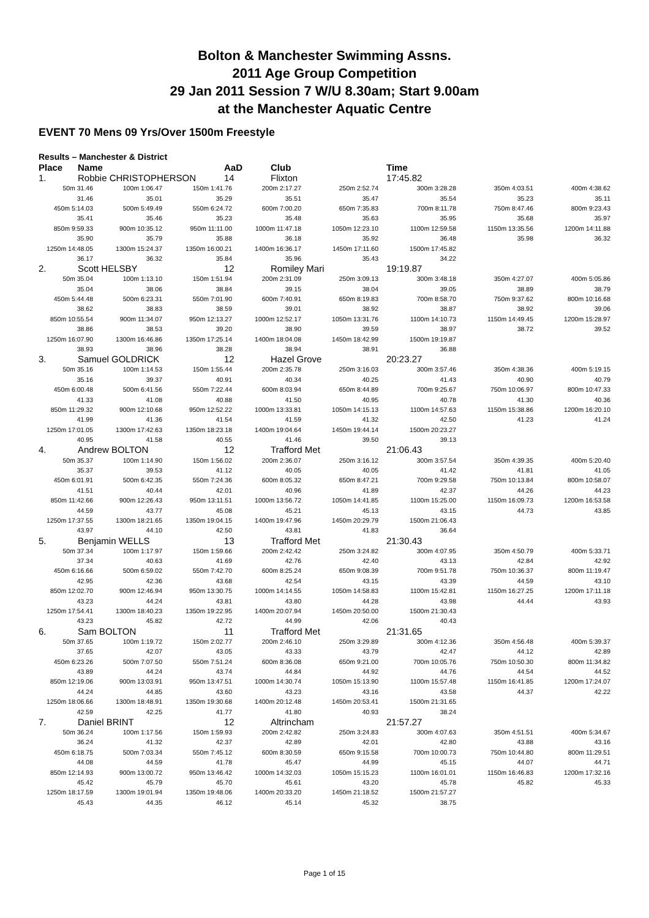Bolton & Manchester Swimming Assns.
2011 Age Group Competition
29 Jan 2011 Session 7 W/U 8.30am; Start 9.00am
at the Manchester Aquatic Centre
EVENT 70 Mens 09 Yrs/Over 1500m Freestyle
Results – Manchester & District
Place Name AaD Club Time
1. Robbie CHRISTOPHERSON 14 Flixton 17:45.82
| 50m 31.46 | 100m 1:06.47 | 150m 1:41.76 | 200m 2:17.27 | 250m 2:52.74 | 300m 3:28.28 | 350m 4:03.51 | 400m 4:38.62 |
| 31.46 | 35.01 | 35.29 | 35.51 | 35.47 | 35.54 | 35.23 | 35.11 |
| 450m 5:14.03 | 500m 5:49.49 | 550m 6:24.72 | 600m 7:00.20 | 650m 7:35.83 | 700m 8:11.78 | 750m 8:47.46 | 800m 9:23.43 |
| 35.41 | 35.46 | 35.23 | 35.48 | 35.63 | 35.95 | 35.68 | 35.97 |
| 850m 9:59.33 | 900m 10:35.12 | 950m 11:11.00 | 1000m 11:47.18 | 1050m 12:23.10 | 1100m 12:59.58 | 1150m 13:35.56 | 1200m 14:11.88 |
| 35.90 | 35.79 | 35.88 | 36.18 | 35.92 | 36.48 | 35.98 | 36.32 |
| 1250m 14:48.05 | 1300m 15:24.37 | 1350m 16:00.21 | 1400m 16:36.17 | 1450m 17:11.60 | 1500m 17:45.82 | | |
| 36.17 | 36.32 | 35.84 | 35.96 | 35.43 | 34.22 | | |
2. Scott HELSBY 12 Romiley Mari 19:19.87
| 50m 35.04 | 100m 1:13.10 | 150m 1:51.94 | 200m 2:31.09 | 250m 3:09.13 | 300m 3:48.18 | 350m 4:27.07 | 400m 5:05.86 |
| 35.04 | 38.06 | 38.84 | 39.15 | 38.04 | 39.05 | 38.89 | 38.79 |
| 450m 5:44.48 | 500m 6:23.31 | 550m 7:01.90 | 600m 7:40.91 | 650m 8:19.83 | 700m 8:58.70 | 750m 9:37.62 | 800m 10:16.68 |
| 38.62 | 38.83 | 38.59 | 39.01 | 38.92 | 38.87 | 38.92 | 39.06 |
| 850m 10:55.54 | 900m 11:34.07 | 950m 12:13.27 | 1000m 12:52.17 | 1050m 13:31.76 | 1100m 14:10.73 | 1150m 14:49.45 | 1200m 15:28.97 |
| 38.86 | 38.53 | 39.20 | 38.90 | 39.59 | 38.97 | 38.72 | 39.52 |
| 1250m 16:07.90 | 1300m 16:46.86 | 1350m 17:25.14 | 1400m 18:04.08 | 1450m 18:42.99 | 1500m 19:19.87 | | |
| 38.93 | 38.96 | 38.28 | 38.94 | 38.91 | 36.88 | | |
3. Samuel GOLDRICK 12 Hazel Grove 20:23.27
| 50m 35.16 | 100m 1:14.53 | 150m 1:55.44 | 200m 2:35.78 | 250m 3:16.03 | 300m 3:57.46 | 350m 4:38.36 | 400m 5:19.15 |
| 35.16 | 39.37 | 40.91 | 40.34 | 40.25 | 41.43 | 40.90 | 40.79 |
| 450m 6:00.48 | 500m 6:41.56 | 550m 7:22.44 | 600m 8:03.94 | 650m 8:44.89 | 700m 9:25.67 | 750m 10:06.97 | 800m 10:47.33 |
| 41.33 | 41.08 | 40.88 | 41.50 | 40.95 | 40.78 | 41.30 | 40.36 |
| 850m 11:29.32 | 900m 12:10.68 | 950m 12:52.22 | 1000m 13:33.81 | 1050m 14:15.13 | 1100m 14:57.63 | 1150m 15:38.86 | 1200m 16:20.10 |
| 41.99 | 41.36 | 41.54 | 41.59 | 41.32 | 42.50 | 41.23 | 41.24 |
| 1250m 17:01.05 | 1300m 17:42.63 | 1350m 18:23.18 | 1400m 19:04.64 | 1450m 19:44.14 | 1500m 20:23.27 | | |
| 40.95 | 41.58 | 40.55 | 41.46 | 39.50 | 39.13 | | |
4. Andrew BOLTON 12 Trafford Met 21:06.43
| 50m 35.37 | 100m 1:14.90 | 150m 1:56.02 | 200m 2:36.07 | 250m 3:16.12 | 300m 3:57.54 | 350m 4:39.35 | 400m 5:20.40 |
| 35.37 | 39.53 | 41.12 | 40.05 | 40.05 | 41.42 | 41.81 | 41.05 |
| 450m 6:01.91 | 500m 6:42.35 | 550m 7:24.36 | 600m 8:05.32 | 650m 8:47.21 | 700m 9:29.58 | 750m 10:13.84 | 800m 10:58.07 |
| 41.51 | 40.44 | 42.01 | 40.96 | 41.89 | 42.37 | 44.26 | 44.23 |
| 850m 11:42.66 | 900m 12:26.43 | 950m 13:11.51 | 1000m 13:56.72 | 1050m 14:41.85 | 1100m 15:25.00 | 1150m 16:09.73 | 1200m 16:53.58 |
| 44.59 | 43.77 | 45.08 | 45.21 | 45.13 | 43.15 | 44.73 | 43.85 |
| 1250m 17:37.55 | 1300m 18:21.65 | 1350m 19:04.15 | 1400m 19:47.96 | 1450m 20:29.79 | 1500m 21:06.43 | | |
| 43.97 | 44.10 | 42.50 | 43.81 | 41.83 | 36.64 | | |
5. Benjamin WELLS 13 Trafford Met 21:30.43
| 50m 37.34 | 100m 1:17.97 | 150m 1:59.66 | 200m 2:42.42 | 250m 3:24.82 | 300m 4:07.95 | 350m 4:50.79 | 400m 5:33.71 |
| 37.34 | 40.63 | 41.69 | 42.76 | 42.40 | 43.13 | 42.84 | 42.92 |
| 450m 6:16.66 | 500m 6:59.02 | 550m 7:42.70 | 600m 8:25.24 | 650m 9:08.39 | 700m 9:51.78 | 750m 10:36.37 | 800m 11:19.47 |
| 42.95 | 42.36 | 43.68 | 42.54 | 43.15 | 43.39 | 44.59 | 43.10 |
| 850m 12:02.70 | 900m 12:46.94 | 950m 13:30.75 | 1000m 14:14.55 | 1050m 14:58.83 | 1100m 15:42.81 | 1150m 16:27.25 | 1200m 17:11.18 |
| 43.23 | 44.24 | 43.81 | 43.80 | 44.28 | 43.98 | 44.44 | 43.93 |
| 1250m 17:54.41 | 1300m 18:40.23 | 1350m 19:22.95 | 1400m 20:07.94 | 1450m 20:50.00 | 1500m 21:30.43 | | |
| 43.23 | 45.82 | 42.72 | 44.99 | 42.06 | 40.43 | | |
6. Sam BOLTON 11 Trafford Met 21:31.65
| 50m 37.65 | 100m 1:19.72 | 150m 2:02.77 | 200m 2:46.10 | 250m 3:29.89 | 300m 4:12.36 | 350m 4:56.48 | 400m 5:39.37 |
| 37.65 | 42.07 | 43.05 | 43.33 | 43.79 | 42.47 | 44.12 | 42.89 |
| 450m 6:23.26 | 500m 7:07.50 | 550m 7:51.24 | 600m 8:36.08 | 650m 9:21.00 | 700m 10:05.76 | 750m 10:50.30 | 800m 11:34.82 |
| 43.89 | 44.24 | 43.74 | 44.84 | 44.92 | 44.76 | 44.54 | 44.52 |
| 850m 12:19.06 | 900m 13:03.91 | 950m 13:47.51 | 1000m 14:30.74 | 1050m 15:13.90 | 1100m 15:57.48 | 1150m 16:41.85 | 1200m 17:24.07 |
| 44.24 | 44.85 | 43.60 | 43.23 | 43.16 | 43.58 | 44.37 | 42.22 |
| 1250m 18:06.66 | 1300m 18:48.91 | 1350m 19:30.68 | 1400m 20:12.48 | 1450m 20:53.41 | 1500m 21:31.65 | | |
| 42.59 | 42.25 | 41.77 | 41.80 | 40.93 | 38.24 | | |
7. Daniel BRINT 12 Altrincham 21:57.27
| 50m 36.24 | 100m 1:17.56 | 150m 1:59.93 | 200m 2:42.82 | 250m 3:24.83 | 300m 4:07.63 | 350m 4:51.51 | 400m 5:34.67 |
| 36.24 | 41.32 | 42.37 | 42.89 | 42.01 | 42.80 | 43.88 | 43.16 |
| 450m 6:18.75 | 500m 7:03.34 | 550m 7:45.12 | 600m 8:30.59 | 650m 9:15.58 | 700m 10:00.73 | 750m 10:44.80 | 800m 11:29.51 |
| 44.08 | 44.59 | 41.78 | 45.47 | 44.99 | 45.15 | 44.07 | 44.71 |
| 850m 12:14.93 | 900m 13:00.72 | 950m 13:46.42 | 1000m 14:32.03 | 1050m 15:15.23 | 1100m 16:01.01 | 1150m 16:46.83 | 1200m 17:32.16 |
| 45.42 | 45.79 | 45.70 | 45.61 | 43.20 | 45.78 | 45.82 | 45.33 |
| 1250m 18:17.59 | 1300m 19:01.94 | 1350m 19:48.06 | 1400m 20:33.20 | 1450m 21:18.52 | 1500m 21:57.27 | | |
| 45.43 | 44.35 | 46.12 | 45.14 | 45.32 | 38.75 | | |
Page 1 of 15